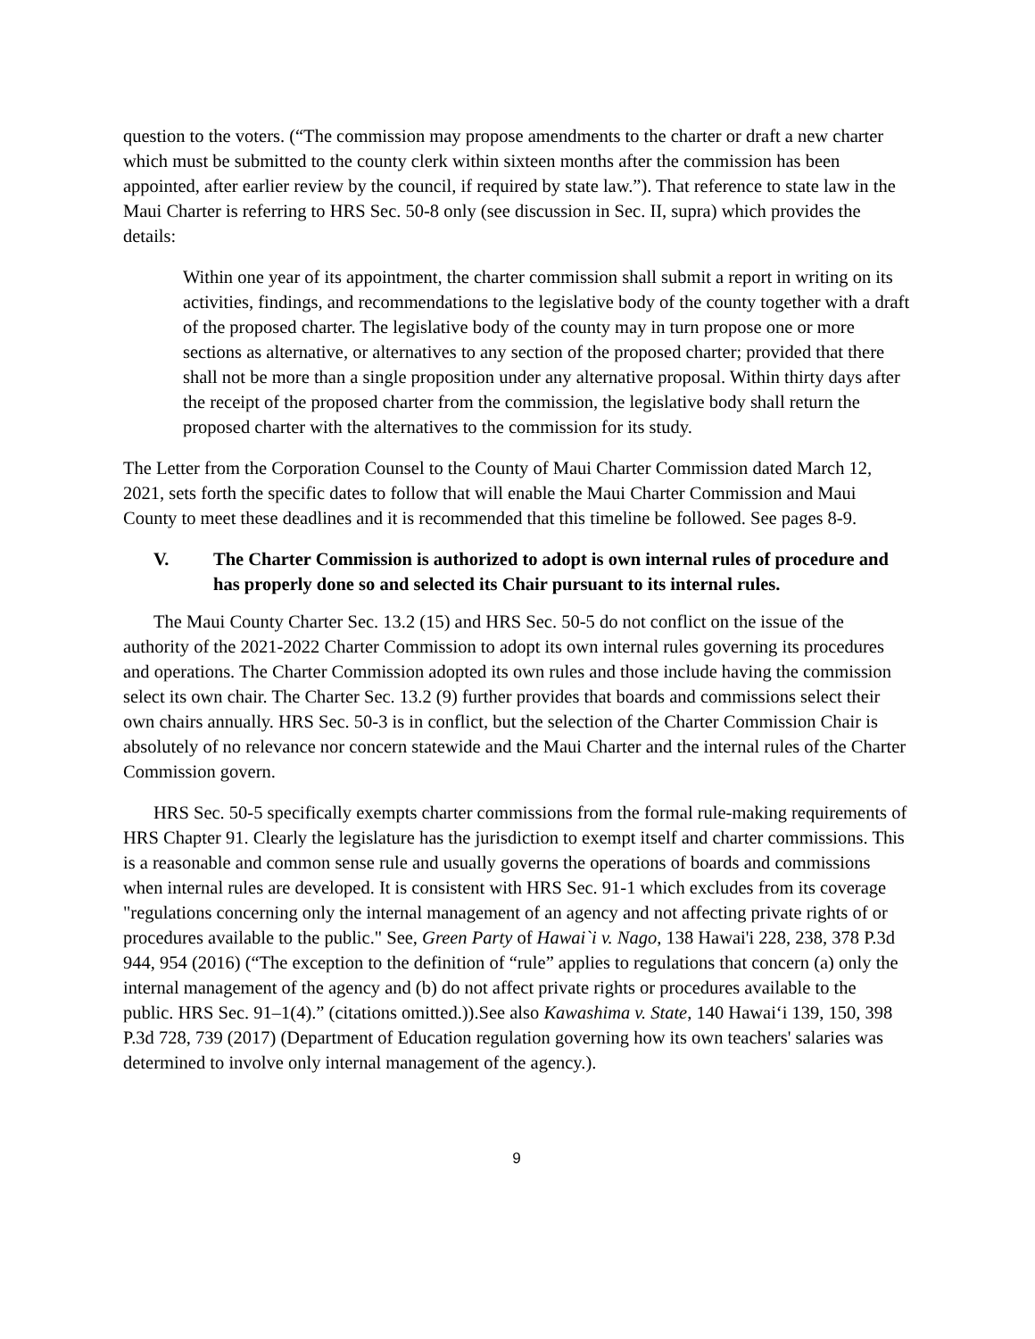question to the voters. (“The commission may propose amendments to the charter or draft a new charter which must be submitted to the county clerk within sixteen months after the commission has been appointed, after earlier review by the council, if required by state law.”). That reference to state law in the Maui Charter is referring to HRS Sec. 50-8 only (see discussion in Sec. II, supra) which provides the details:
Within one year of its appointment, the charter commission shall submit a report in writing on its activities, findings, and recommendations to the legislative body of the county together with a draft of the proposed charter. The legislative body of the county may in turn propose one or more sections as alternative, or alternatives to any section of the proposed charter; provided that there shall not be more than a single proposition under any alternative proposal. Within thirty days after the receipt of the proposed charter from the commission, the legislative body shall return the proposed charter with the alternatives to the commission for its study.
The Letter from the Corporation Counsel to the County of Maui Charter Commission dated March 12, 2021, sets forth the specific dates to follow that will enable the Maui Charter Commission and Maui County to meet these deadlines and it is recommended that this timeline be followed. See pages 8-9.
V. The Charter Commission is authorized to adopt is own internal rules of procedure and has properly done so and selected its Chair pursuant to its internal rules.
The Maui County Charter Sec. 13.2 (15) and HRS Sec. 50-5 do not conflict on the issue of the authority of the 2021-2022 Charter Commission to adopt its own internal rules governing its procedures and operations. The Charter Commission adopted its own rules and those include having the commission select its own chair. The Charter Sec. 13.2 (9) further provides that boards and commissions select their own chairs annually. HRS Sec. 50-3 is in conflict, but the selection of the Charter Commission Chair is absolutely of no relevance nor concern statewide and the Maui Charter and the internal rules of the Charter Commission govern.
HRS Sec. 50-5 specifically exempts charter commissions from the formal rule-making requirements of HRS Chapter 91. Clearly the legislature has the jurisdiction to exempt itself and charter commissions. This is a reasonable and common sense rule and usually governs the operations of boards and commissions when internal rules are developed. It is consistent with HRS Sec. 91-1 which excludes from its coverage "regulations concerning only the internal management of an agency and not affecting private rights of or procedures available to the public." See, Green Party of Hawai`i v. Nago, 138 Hawai'i 228, 238, 378 P.3d 944, 954 (2016) (“The exception to the definition of “rule” applies to regulations that concern (a) only the internal management of the agency and (b) do not affect private rights or procedures available to the public. HRS Sec. 91–1(4).” (citations omitted.)).See also Kawashima v. State, 140 Hawai‘i 139, 150, 398 P.3d 728, 739 (2017) (Department of Education regulation governing how its own teachers' salaries was determined to involve only internal management of the agency.).
9